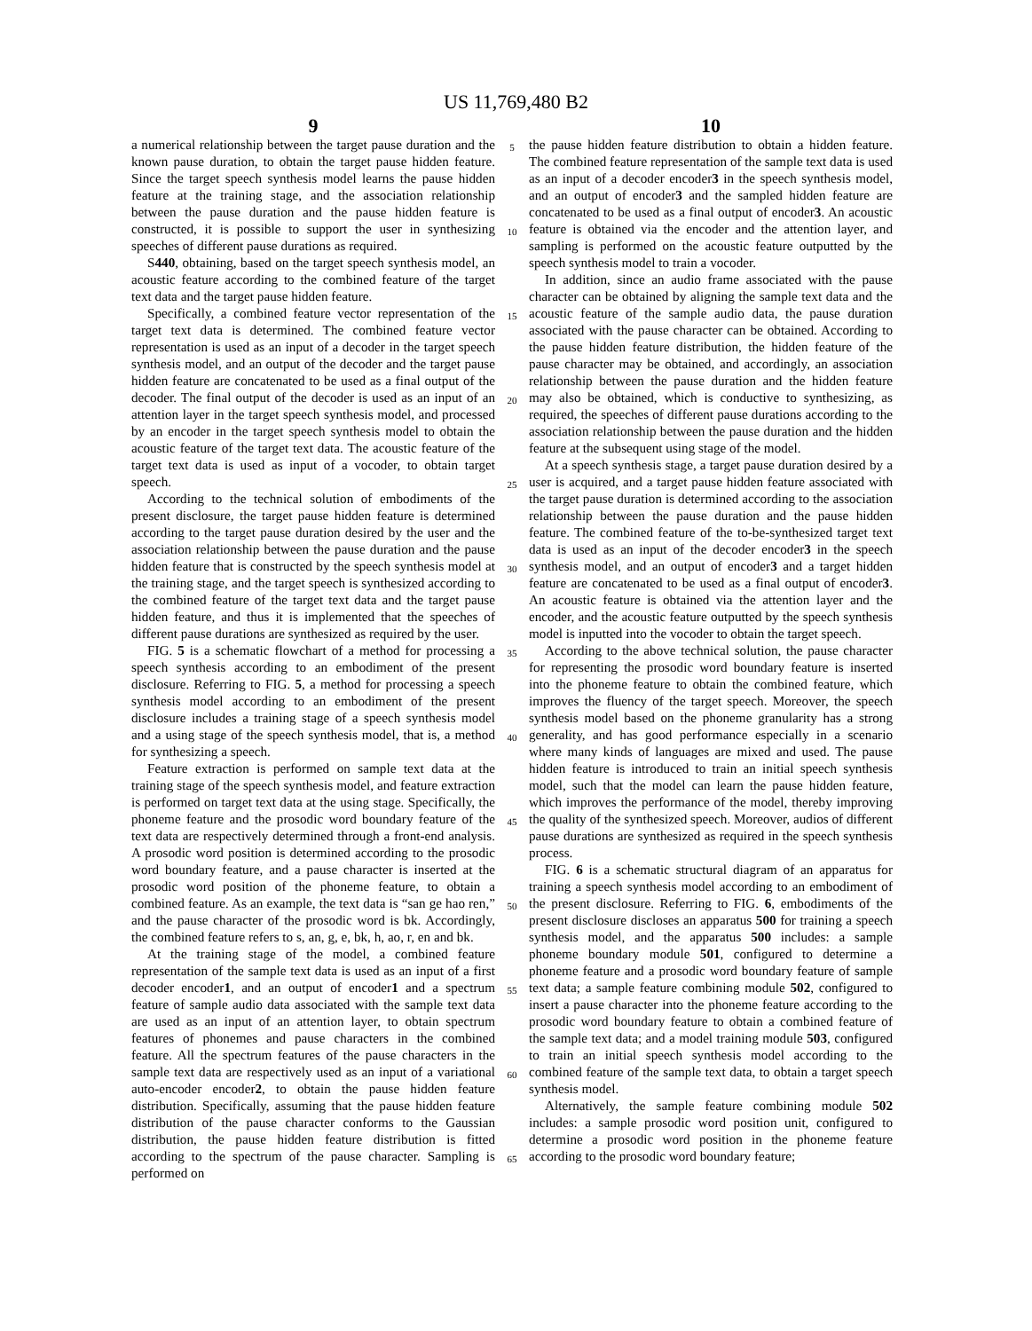US 11,769,480 B2
9
a numerical relationship between the target pause duration and the known pause duration, to obtain the target pause hidden feature. Since the target speech synthesis model learns the pause hidden feature at the training stage, and the association relationship between the pause duration and the pause hidden feature is constructed, it is possible to support the user in synthesizing speeches of different pause durations as required.
S440, obtaining, based on the target speech synthesis model, an acoustic feature according to the combined feature of the target text data and the target pause hidden feature.
Specifically, a combined feature vector representation of the target text data is determined. The combined feature vector representation is used as an input of a decoder in the target speech synthesis model, and an output of the decoder and the target pause hidden feature are concatenated to be used as a final output of the decoder. The final output of the decoder is used as an input of an attention layer in the target speech synthesis model, and processed by an encoder in the target speech synthesis model to obtain the acoustic feature of the target text data. The acoustic feature of the target text data is used as input of a vocoder, to obtain target speech.
According to the technical solution of embodiments of the present disclosure, the target pause hidden feature is determined according to the target pause duration desired by the user and the association relationship between the pause duration and the pause hidden feature that is constructed by the speech synthesis model at the training stage, and the target speech is synthesized according to the combined feature of the target text data and the target pause hidden feature, and thus it is implemented that the speeches of different pause durations are synthesized as required by the user.
FIG. 5 is a schematic flowchart of a method for processing a speech synthesis according to an embodiment of the present disclosure. Referring to FIG. 5, a method for processing a speech synthesis model according to an embodiment of the present disclosure includes a training stage of a speech synthesis model and a using stage of the speech synthesis model, that is, a method for synthesizing a speech.
Feature extraction is performed on sample text data at the training stage of the speech synthesis model, and feature extraction is performed on target text data at the using stage. Specifically, the phoneme feature and the prosodic word boundary feature of the text data are respectively determined through a front-end analysis. A prosodic word position is determined according to the prosodic word boundary feature, and a pause character is inserted at the prosodic word position of the phoneme feature, to obtain a combined feature. As an example, the text data is “san ge hao ren,” and the pause character of the prosodic word is bk. Accordingly, the combined feature refers to s, an, g, e, bk, h, ao, r, en and bk.
At the training stage of the model, a combined feature representation of the sample text data is used as an input of a first decoder encoder1, and an output of encoder1 and a spectrum feature of sample audio data associated with the sample text data are used as an input of an attention layer, to obtain spectrum features of phonemes and pause characters in the combined feature. All the spectrum features of the pause characters in the sample text data are respectively used as an input of a variational auto-encoder encoder2, to obtain the pause hidden feature distribution. Specifically, assuming that the pause hidden feature distribution of the pause character conforms to the Gaussian distribution, the pause hidden feature distribution is fitted according to the spectrum of the pause character. Sampling is performed on
5
10
15
20
25
30
35
40
45
50
55
60
65
10
the pause hidden feature distribution to obtain a hidden feature. The combined feature representation of the sample text data is used as an input of a decoder encoder3 in the speech synthesis model, and an output of encoder3 and the sampled hidden feature are concatenated to be used as a final output of encoder3. An acoustic feature is obtained via the encoder and the attention layer, and sampling is performed on the acoustic feature outputted by the speech synthesis model to train a vocoder.
In addition, since an audio frame associated with the pause character can be obtained by aligning the sample text data and the acoustic feature of the sample audio data, the pause duration associated with the pause character can be obtained. According to the pause hidden feature distribution, the hidden feature of the pause character may be obtained, and accordingly, an association relationship between the pause duration and the hidden feature may also be obtained, which is conductive to synthesizing, as required, the speeches of different pause durations according to the association relationship between the pause duration and the hidden feature at the subsequent using stage of the model.
At a speech synthesis stage, a target pause duration desired by a user is acquired, and a target pause hidden feature associated with the target pause duration is determined according to the association relationship between the pause duration and the pause hidden feature. The combined feature of the to-be-synthesized target text data is used as an input of the decoder encoder3 in the speech synthesis model, and an output of encoder3 and a target hidden feature are concatenated to be used as a final output of encoder3. An acoustic feature is obtained via the attention layer and the encoder, and the acoustic feature outputted by the speech synthesis model is inputted into the vocoder to obtain the target speech.
According to the above technical solution, the pause character for representing the prosodic word boundary feature is inserted into the phoneme feature to obtain the combined feature, which improves the fluency of the target speech. Moreover, the speech synthesis model based on the phoneme granularity has a strong generality, and has good performance especially in a scenario where many kinds of languages are mixed and used. The pause hidden feature is introduced to train an initial speech synthesis model, such that the model can learn the pause hidden feature, which improves the performance of the model, thereby improving the quality of the synthesized speech. Moreover, audios of different pause durations are synthesized as required in the speech synthesis process.
FIG. 6 is a schematic structural diagram of an apparatus for training a speech synthesis model according to an embodiment of the present disclosure. Referring to FIG. 6, embodiments of the present disclosure discloses an apparatus 500 for training a speech synthesis model, and the apparatus 500 includes: a sample phoneme boundary module 501, configured to determine a phoneme feature and a prosodic word boundary feature of sample text data; a sample feature combining module 502, configured to insert a pause character into the phoneme feature according to the prosodic word boundary feature to obtain a combined feature of the sample text data; and a model training module 503, configured to train an initial speech synthesis model according to the combined feature of the sample text data, to obtain a target speech synthesis model.
Alternatively, the sample feature combining module 502 includes: a sample prosodic word position unit, configured to determine a prosodic word position in the phoneme feature according to the prosodic word boundary feature;